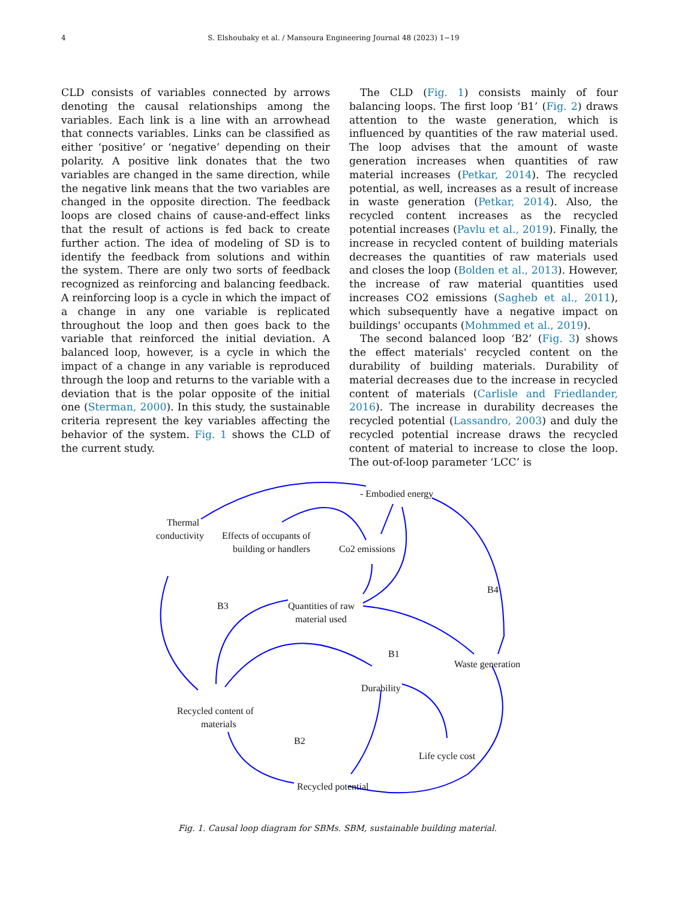4 S. Elshoubaky et al. / Mansoura Engineering Journal 48 (2023) 1−19
CLD consists of variables connected by arrows denoting the causal relationships among the variables. Each link is a line with an arrowhead that connects variables. Links can be classified as either ‘positive’ or ‘negative’ depending on their polarity. A positive link donates that the two variables are changed in the same direction, while the negative link means that the two variables are changed in the opposite direction. The feedback loops are closed chains of cause-and-effect links that the result of actions is fed back to create further action. The idea of modeling of SD is to identify the feedback from solutions and within the system. There are only two sorts of feedback recognized as reinforcing and balancing feedback. A reinforcing loop is a cycle in which the impact of a change in any one variable is replicated throughout the loop and then goes back to the variable that reinforced the initial deviation. A balanced loop, however, is a cycle in which the impact of a change in any variable is reproduced through the loop and returns to the variable with a deviation that is the polar opposite of the initial one (Sterman, 2000). In this study, the sustainable criteria represent the key variables affecting the behavior of the system. Fig. 1 shows the CLD of the current study.
The CLD (Fig. 1) consists mainly of four balancing loops. The first loop ‘B1’ (Fig. 2) draws attention to the waste generation, which is influenced by quantities of the raw material used. The loop advises that the amount of waste generation increases when quantities of raw material increases (Petkar, 2014). The recycled potential, as well, increases as a result of increase in waste generation (Petkar, 2014). Also, the recycled content increases as the recycled potential increases (Pavlu et al., 2019). Finally, the increase in recycled content of building materials decreases the quantities of raw materials used and closes the loop (Bolden et al., 2013). However, the increase of raw material quantities used increases CO2 emissions (Sagheb et al., 2011), which subsequently have a negative impact on buildings' occupants (Mohmmed et al., 2019).
The second balanced loop ‘B2’ (Fig. 3) shows the effect materials' recycled content on the durability of building materials. Durability of material decreases due to the increase in recycled content of materials (Carlisle and Friedlander, 2016). The increase in durability decreases the recycled potential (Lassandro, 2003) and duly the recycled potential increase draws the recycled content of material to increase to close the loop. The out-of-loop parameter ‘LCC’ is
- Embodied energy
Thermal
conductivity
Effects of occupants of
building or handlers
Co2 emissions
Quantities of raw
material used
B4
B3
B1
Waste generation
Durability
Recycled content of
materials
B2
Life cycle cost
Recycled potential
Fig. 1. Causal loop diagram for SBMs. SBM, sustainable building material.